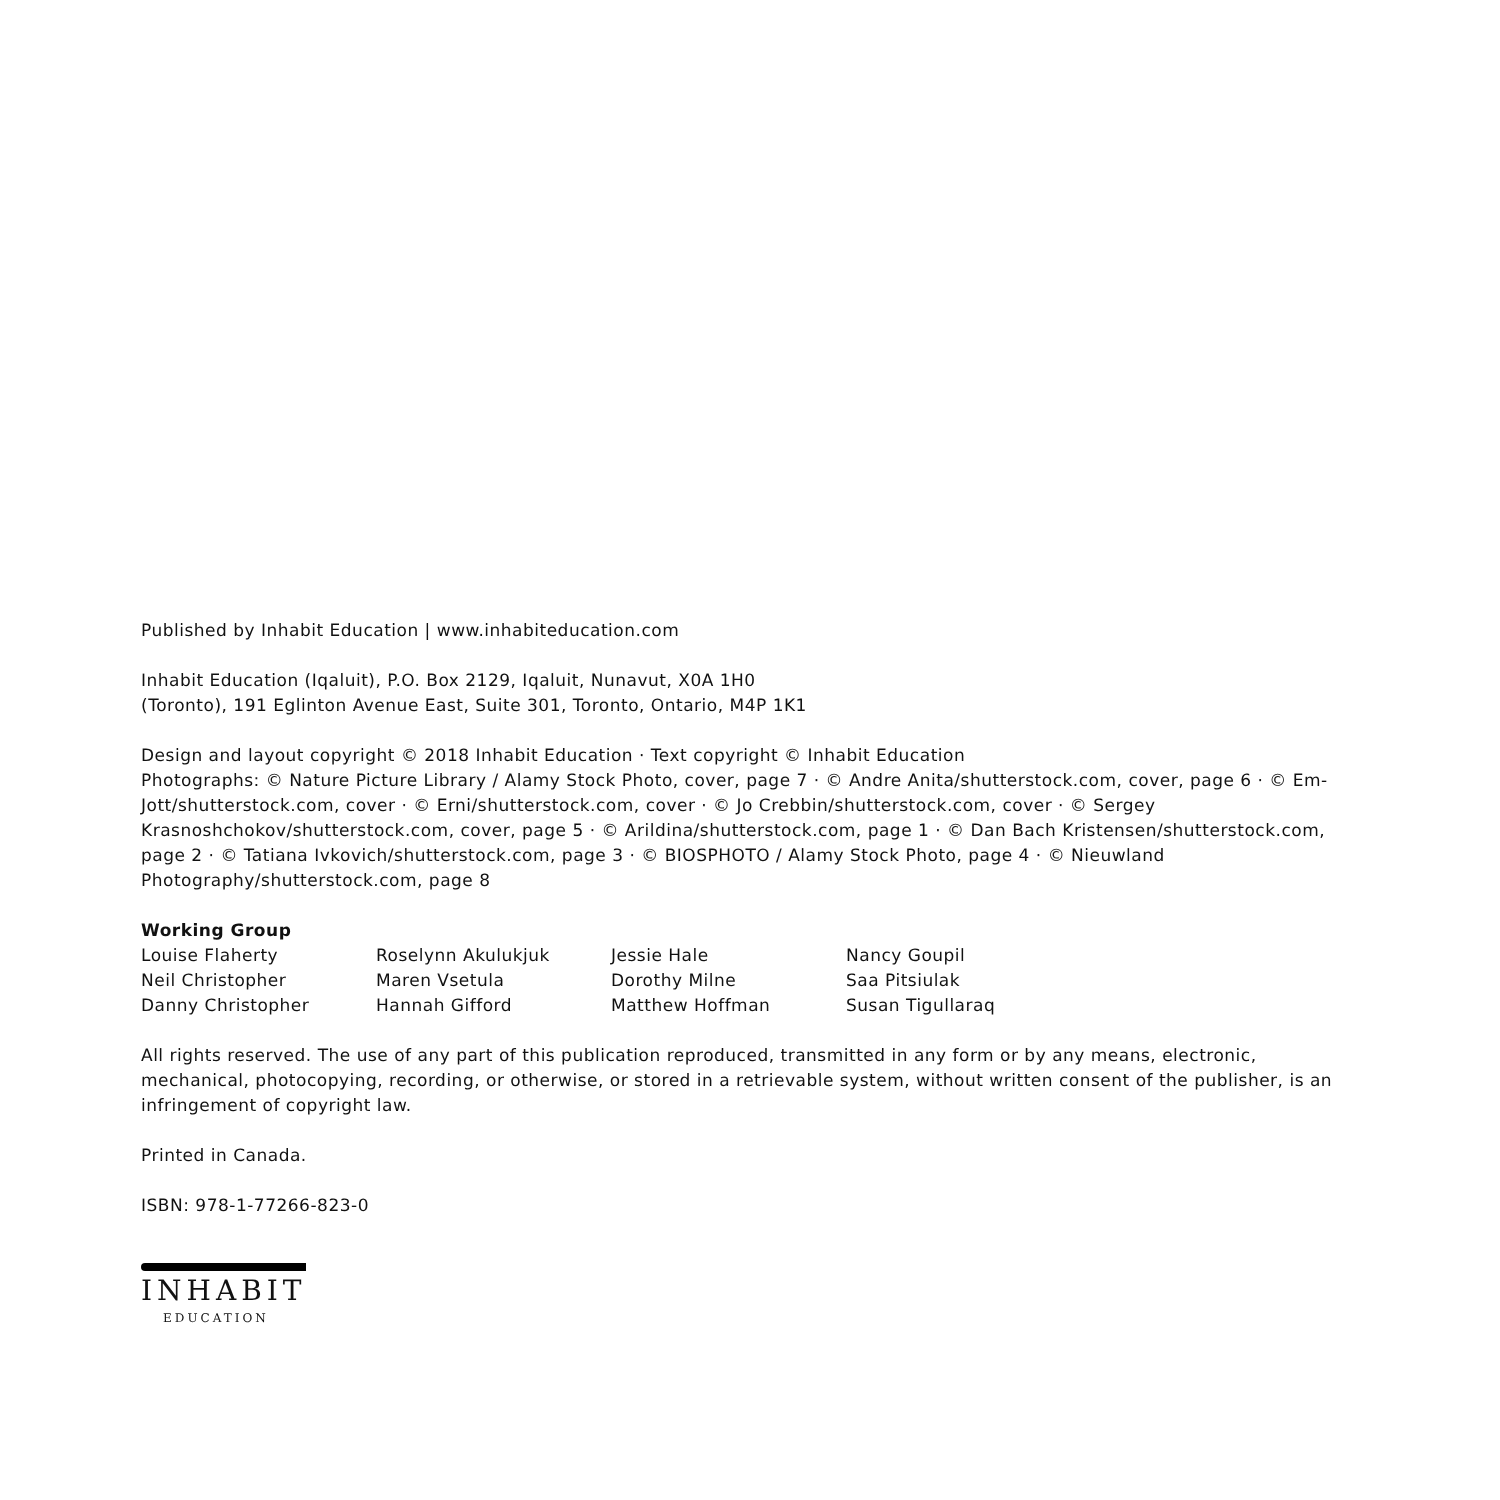Published by Inhabit Education | www.inhabiteducation.com
Inhabit Education (Iqaluit), P.O. Box 2129, Iqaluit, Nunavut, X0A 1H0
(Toronto), 191 Eglinton Avenue East, Suite 301, Toronto, Ontario, M4P 1K1
Design and layout copyright © 2018 Inhabit Education · Text copyright © Inhabit Education
Photographs: © Nature Picture Library / Alamy Stock Photo, cover, page 7 · © Andre Anita/shutterstock.com, cover, page 6 · © Em-Jott/shutterstock.com, cover · © Erni/shutterstock.com, cover · © Jo Crebbin/shutterstock.com, cover · © Sergey Krasnoshchokov/shutterstock.com, cover, page 5 · © Arildina/shutterstock.com, page 1 · © Dan Bach Kristensen/shutterstock.com, page 2 · © Tatiana Ivkovich/shutterstock.com, page 3 · © BIOSPHOTO / Alamy Stock Photo, page 4 · © Nieuwland Photography/shutterstock.com, page 8
Working Group
| Louise Flaherty | Roselynn Akulukjuk | Jessie Hale | Nancy Goupil |
| Neil Christopher | Maren Vsetula | Dorothy Milne | Saa Pitsiulak |
| Danny Christopher | Hannah Gifford | Matthew Hoffman | Susan Tigullaraq |
All rights reserved. The use of any part of this publication reproduced, transmitted in any form or by any means, electronic, mechanical, photocopying, recording, or otherwise, or stored in a retrievable system, without written consent of the publisher, is an infringement of copyright law.
Printed in Canada.
ISBN: 978-1-77266-823-0
INHABIT
EDUCATION